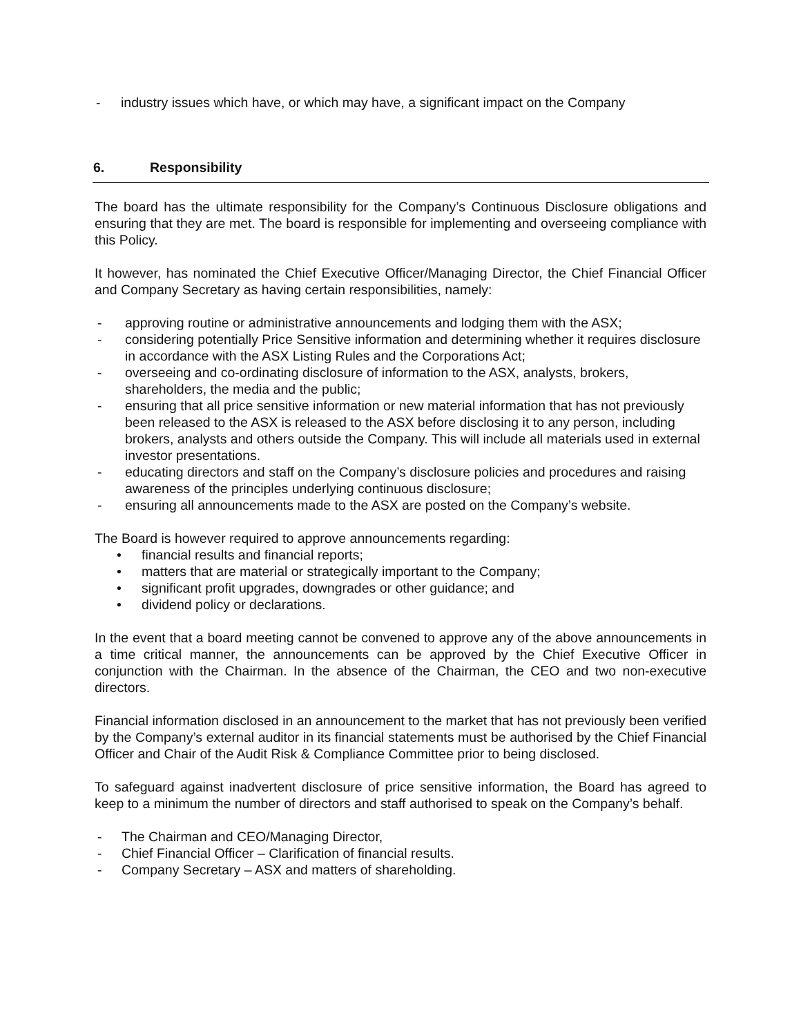- industry issues which have, or which may have, a significant impact on the Company
6. Responsibility
The board has the ultimate responsibility for the Company’s Continuous Disclosure obligations and ensuring that they are met. The board is responsible for implementing and overseeing compliance with this Policy.
It however, has nominated the Chief Executive Officer/Managing Director, the Chief Financial Officer and Company Secretary as having certain responsibilities, namely:
- approving routine or administrative announcements and lodging them with the ASX;
- considering potentially Price Sensitive information and determining whether it requires disclosure in accordance with the ASX Listing Rules and the Corporations Act;
- overseeing and co-ordinating disclosure of information to the ASX, analysts, brokers, shareholders, the media and the public;
- ensuring that all price sensitive information or new material information that has not previously been released to the ASX is released to the ASX before disclosing it to any person, including brokers, analysts and others outside the Company. This will include all materials used in external investor presentations.
- educating directors and staff on the Company’s disclosure policies and procedures and raising awareness of the principles underlying continuous disclosure;
- ensuring all announcements made to the ASX are posted on the Company’s website.
The Board is however required to approve announcements regarding:
• financial results and financial reports;
• matters that are material or strategically important to the Company;
• significant profit upgrades, downgrades or other guidance; and
• dividend policy or declarations.
In the event that a board meeting cannot be convened to approve any of the above announcements in a time critical manner, the announcements can be approved by the Chief Executive Officer in conjunction with the Chairman. In the absence of the Chairman, the CEO and two non-executive directors.
Financial information disclosed in an announcement to the market that has not previously been verified by the Company’s external auditor in its financial statements must be authorised by the Chief Financial Officer and Chair of the Audit Risk & Compliance Committee prior to being disclosed.
To safeguard against inadvertent disclosure of price sensitive information, the Board has agreed to keep to a minimum the number of directors and staff authorised to speak on the Company’s behalf.
- The Chairman and CEO/Managing Director,
- Chief Financial Officer – Clarification of financial results.
- Company Secretary – ASX and matters of shareholding.